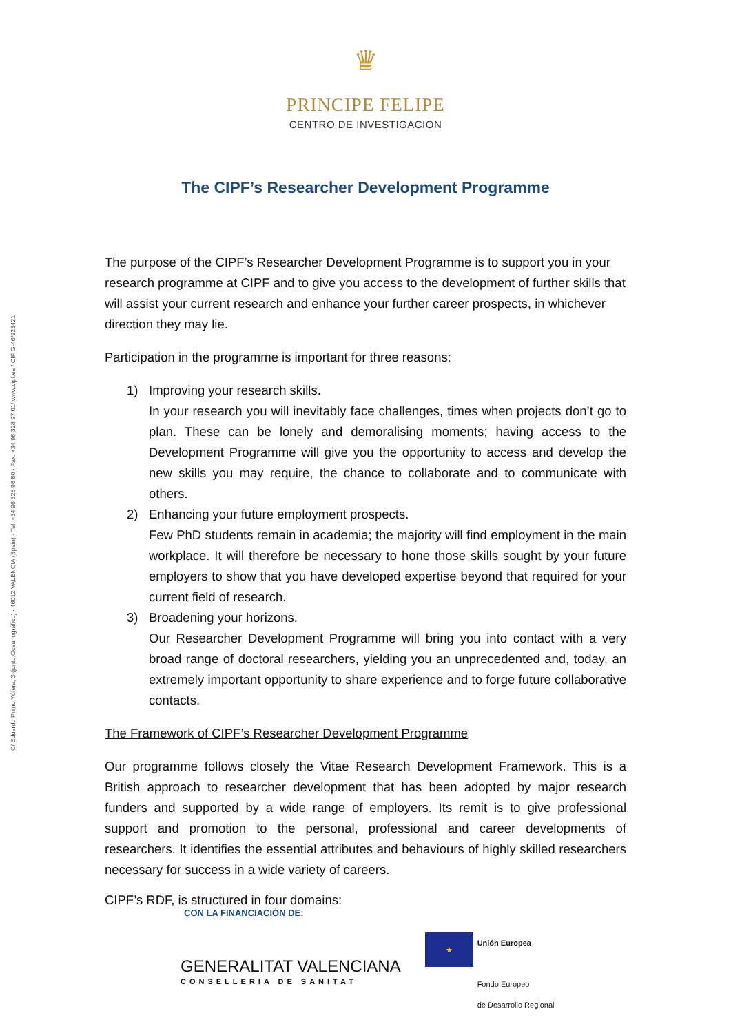C/ Eduardo Primo Yúfera, 3 (junto Oceanográfico) · 46012 VALENCIA (Spain) · Tel: +34 96 328 96 80 · Fax: +34 96 328 97 01/ www.cipf.es / CIF G-46/923421
♛
PRINCIPE FELIPE
CENTRO DE INVESTIGACION
The CIPF’s Researcher Development Programme
The purpose of the CIPF’s Researcher Development Programme is to support you in your research programme at CIPF and to give you access to the development of further skills that will assist your current research and enhance your further career prospects, in whichever direction they may lie.
Participation in the programme is important for three reasons:
1) Improving your research skills.
In your research you will inevitably face challenges, times when projects don’t go to plan. These can be lonely and demoralising moments; having access to the Development Programme will give you the opportunity to access and develop the new skills you may require, the chance to collaborate and to communicate with others.
2) Enhancing your future employment prospects.
Few PhD students remain in academia; the majority will find employment in the main workplace. It will therefore be necessary to hone those skills sought by your future employers to show that you have developed expertise beyond that required for your current field of research.
3) Broadening your horizons.
Our Researcher Development Programme will bring you into contact with a very broad range of doctoral researchers, yielding you an unprecedented and, today, an extremely important opportunity to share experience and to forge future collaborative contacts.
The Framework of CIPF’s Researcher Development Programme
Our programme follows closely the Vitae Research Development Framework. This is a British approach to researcher development that has been adopted by major research funders and supported by a wide range of employers. Its remit is to give professional support and promotion to the personal, professional and career developments of researchers. It identifies the essential attributes and behaviours of highly skilled researchers necessary for success in a wide variety of careers.
CIPF’s RDF, is structured in four domains:
CON LA FINANCIACIÓN DE:
GENERALITAT VALENCIANA
CONSELLERIA DE SANITAT
★
Unión Europea
Fondo Europeo
de Desarrollo Regional